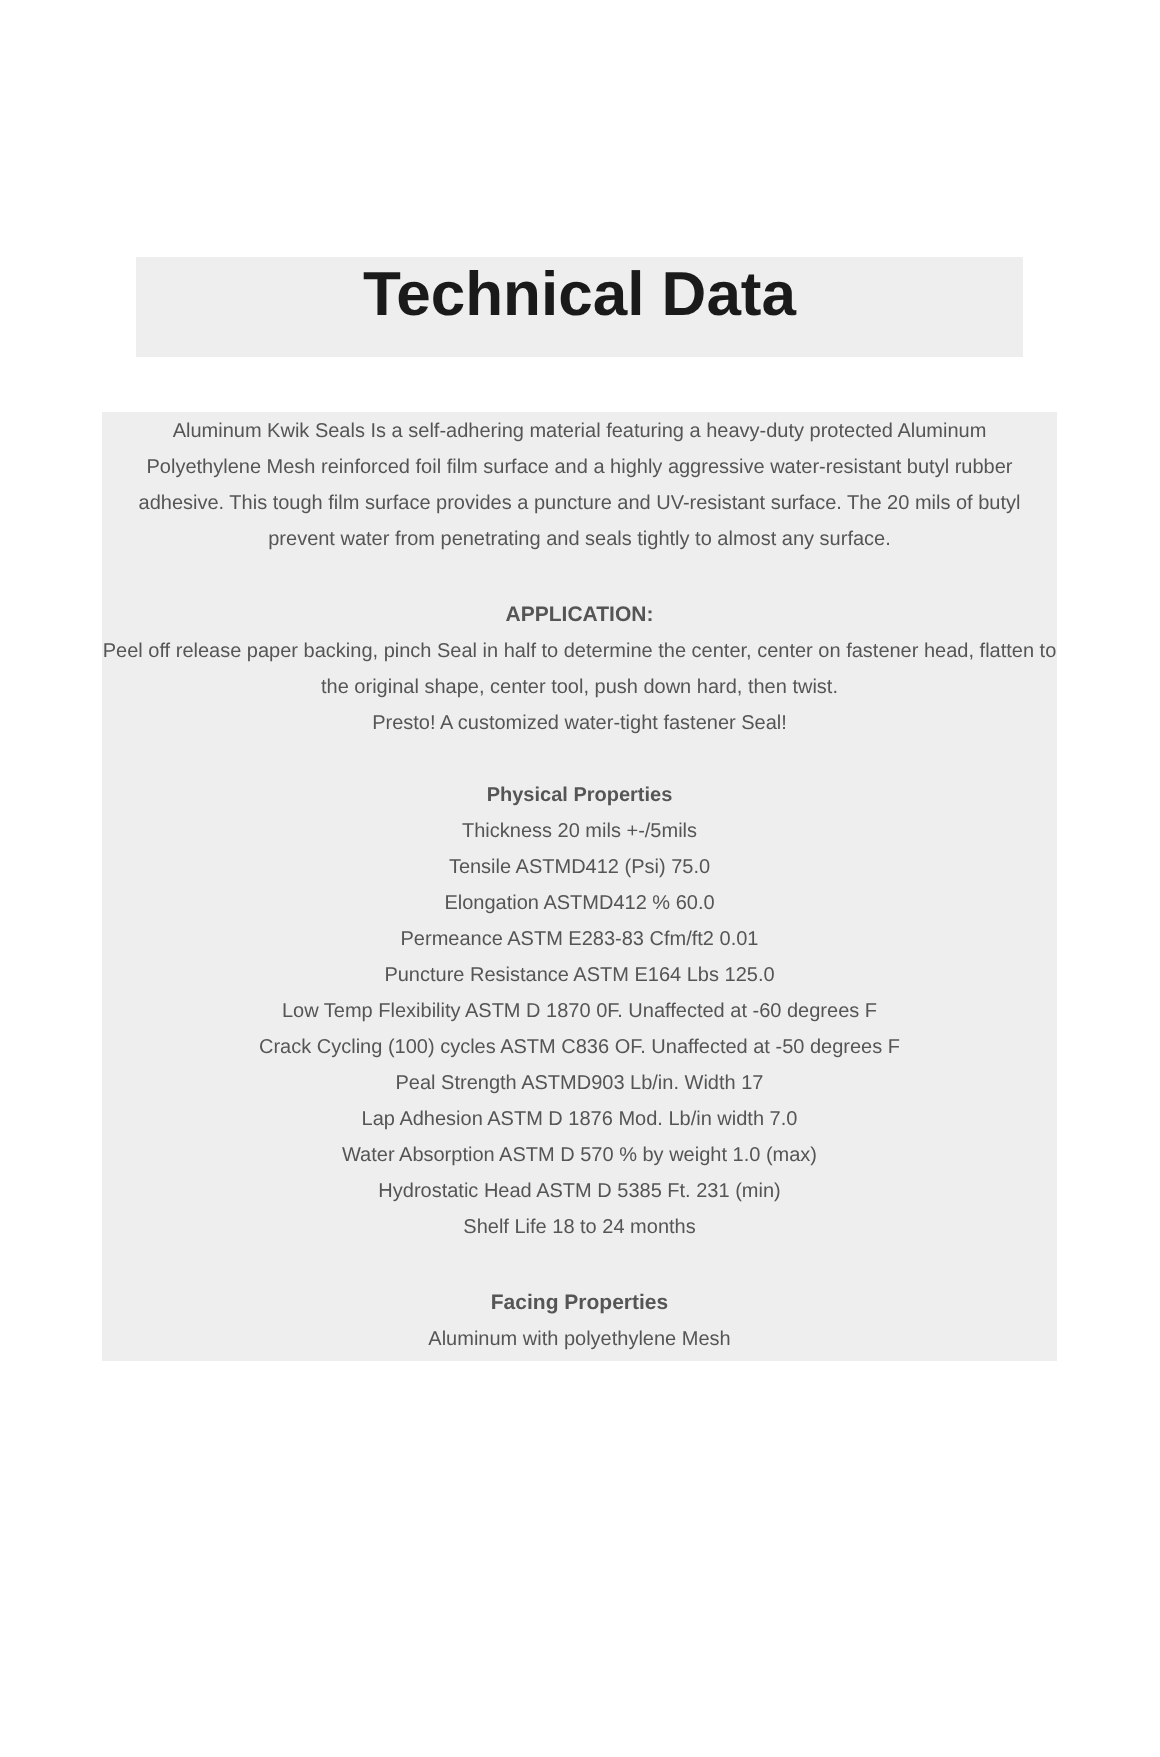Technical Data
Aluminum Kwik Seals Is a self-adhering material featuring a heavy-duty protected Aluminum Polyethylene Mesh reinforced foil film surface and a highly aggressive water-resistant butyl rubber adhesive. This tough film surface provides a puncture and UV-resistant surface. The 20 mils of butyl prevent water from penetrating and seals tightly to almost any surface.
APPLICATION:
Peel off release paper backing, pinch Seal in half to determine the center, center on fastener head, flatten to the original shape, center tool, push down hard, then twist.
Presto! A customized water-tight fastener Seal!
Physical Properties
Thickness 20 mils +-/5mils
Tensile ASTMD412 (Psi) 75.0
Elongation ASTMD412 % 60.0
Permeance ASTM E283-83 Cfm/ft2 0.01
Puncture Resistance ASTM E164 Lbs 125.0
Low Temp Flexibility ASTM D 1870 0F. Unaffected at -60 degrees F
Crack Cycling (100) cycles ASTM C836 OF. Unaffected at -50 degrees F
Peal Strength ASTMD903 Lb/in. Width 17
Lap Adhesion ASTM D 1876 Mod. Lb/in width 7.0
Water Absorption ASTM D 570 % by weight 1.0 (max)
Hydrostatic Head ASTM D 5385 Ft. 231 (min)
Shelf Life 18 to 24 months
Facing Properties
Aluminum with polyethylene Mesh